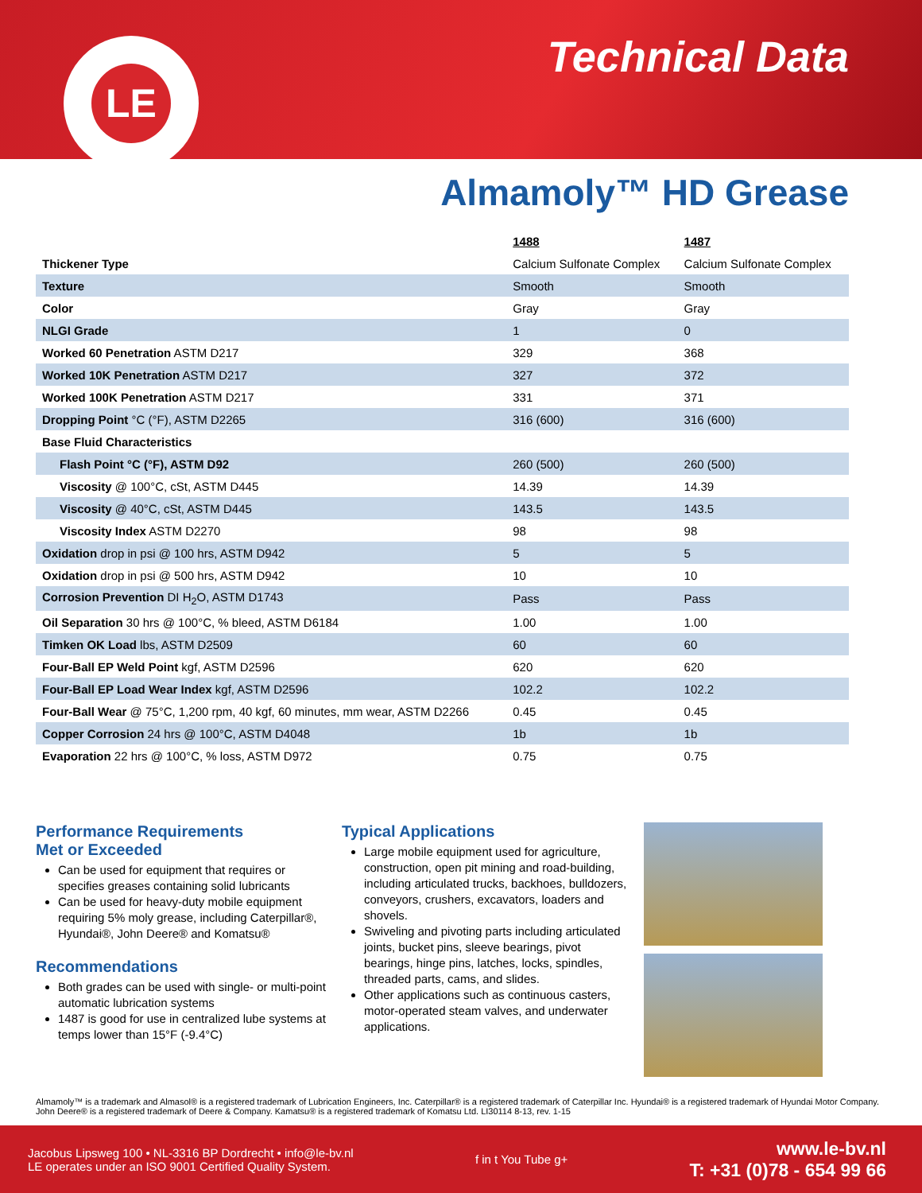LE Technical Data
Almamoly™ HD Grease
| | 1488 | 1487 |
| Thickener Type | Calcium Sulfonate Complex | Calcium Sulfonate Complex |
| Texture | Smooth | Smooth |
| Color | Gray | Gray |
| NLGI Grade | 1 | 0 |
| Worked 60 Penetration ASTM D217 | 329 | 368 |
| Worked 10K Penetration ASTM D217 | 327 | 372 |
| Worked 100K Penetration ASTM D217 | 331 | 371 |
| Dropping Point °C (°F), ASTM D2265 | 316 (600) | 316 (600) |
| Base Fluid Characteristics | | |
| Flash Point °C (°F), ASTM D92 | 260 (500) | 260 (500) |
| Viscosity @ 100°C, cSt, ASTM D445 | 14.39 | 14.39 |
| Viscosity @ 40°C, cSt, ASTM D445 | 143.5 | 143.5 |
| Viscosity Index ASTM D2270 | 98 | 98 |
| Oxidation drop in psi @ 100 hrs, ASTM D942 | 5 | 5 |
| Oxidation drop in psi @ 500 hrs, ASTM D942 | 10 | 10 |
| Corrosion Prevention DI H<sub>2</sub>O, ASTM D1743 | Pass | Pass |
| Oil Separation 30 hrs @ 100°C, % bleed, ASTM D6184 | 1.00 | 1.00 |
| Timken OK Load lbs, ASTM D2509 | 60 | 60 |
| Four-Ball EP Weld Point kgf, ASTM D2596 | 620 | 620 |
| Four-Ball EP Load Wear Index kgf, ASTM D2596 | 102.2 | 102.2 |
| Four-Ball Wear @ 75°C, 1,200 rpm, 40 kgf, 60 minutes, mm wear, ASTM D2266 | 0.45 | 0.45 |
| Copper Corrosion 24 hrs @ 100°C, ASTM D4048 | 1b | 1b |
| Evaporation 22 hrs @ 100°C, % loss, ASTM D972 | 0.75 | 0.75 |
Performance Requirements
Met or Exceeded
Can be used for equipment that requires or specifies greases containing solid lubricants
Can be used for heavy-duty mobile equipment requiring 5% moly grease, including Caterpillar®, Hyundai®, John Deere® and Komatsu®
Recommendations
Both grades can be used with single- or multi-point automatic lubrication systems
1487 is good for use in centralized lube systems at temps lower than 15°F (-9.4°C)
Typical Applications
Large mobile equipment used for agriculture, construction, open pit mining and road-building, including articulated trucks, backhoes, bulldozers, conveyors, crushers, excavators, loaders and shovels.
Swiveling and pivoting parts including articulated joints, bucket pins, sleeve bearings, pivot bearings, hinge pins, latches, locks, spindles, threaded parts, cams, and slides.
Other applications such as continuous casters, motor-operated steam valves, and underwater applications.
Almamoly™ is a trademark and Almasol® is a registered trademark of Lubrication Engineers, Inc. Caterpillar® is a registered trademark of Caterpillar Inc. Hyundai® is a registered trademark of Hyundai Motor Company. John Deere® is a registered trademark of Deere & Company. Kamatsu® is a registered trademark of Komatsu Ltd. LI30114 8-13, rev. 1-15
Jacobus Lipsweg 100 • NL-3316 BP Dordrecht • info@le-bv.nl
LE operates under an ISO 9001 Certified Quality System.
f in t You Tube g+
www.le-bv.nl
T: +31 (0)78 - 654 99 66